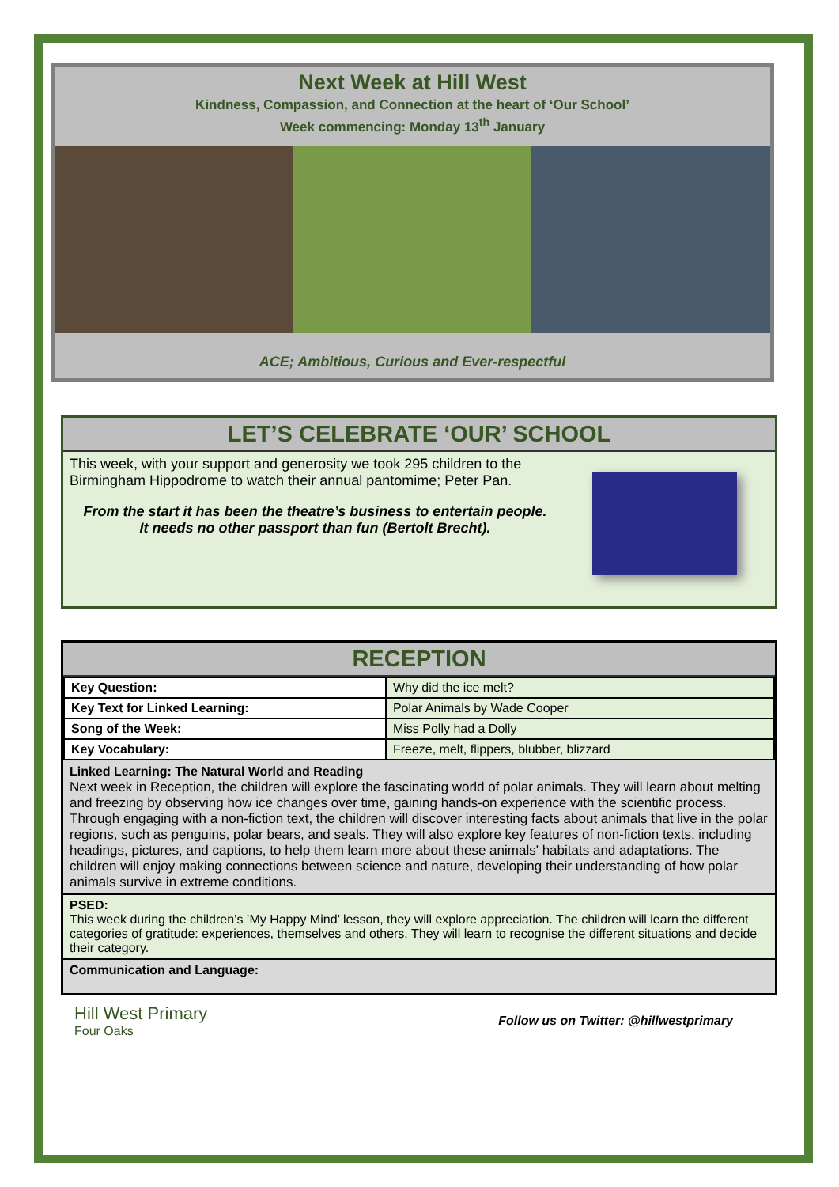Next Week at Hill West
Kindness, Compassion, and Connection at the heart of ‘Our School’
Week commencing: Monday 13<sup>th</sup> January
ACE; Ambitious, Curious and Ever-respectful
LET’S CELEBRATE ‘OUR’ SCHOOL
This week, with your support and generosity we took 295 children to the Birmingham Hippodrome to watch their annual pantomime; Peter Pan.
From the start it has been the theatre’s business to entertain people.
It needs no other passport than fun (Bertolt Brecht).
RECEPTION
| Key Question: | Why did the ice melt? |
| Key Text for Linked Learning: | Polar Animals by Wade Cooper |
| Song of the Week: | Miss Polly had a Dolly |
| Key Vocabulary: | Freeze, melt, flippers, blubber, blizzard |
Linked Learning: The Natural World and Reading
Next week in Reception, the children will explore the fascinating world of polar animals. They will learn about melting and freezing by observing how ice changes over time, gaining hands-on experience with the scientific process. Through engaging with a non-fiction text, the children will discover interesting facts about animals that live in the polar regions, such as penguins, polar bears, and seals. They will also explore key features of non-fiction texts, including headings, pictures, and captions, to help them learn more about these animals' habitats and adaptations. The children will enjoy making connections between science and nature, developing their understanding of how polar animals survive in extreme conditions.
PSED:
This week during the children’s ’My Happy Mind’ lesson, they will explore appreciation. The children will learn the different categories of gratitude: experiences, themselves and others. They will learn to recognise the different situations and decide their category.
Communication and Language:
Hill West Primary
Four Oaks
Follow us on Twitter: @hillwestprimary